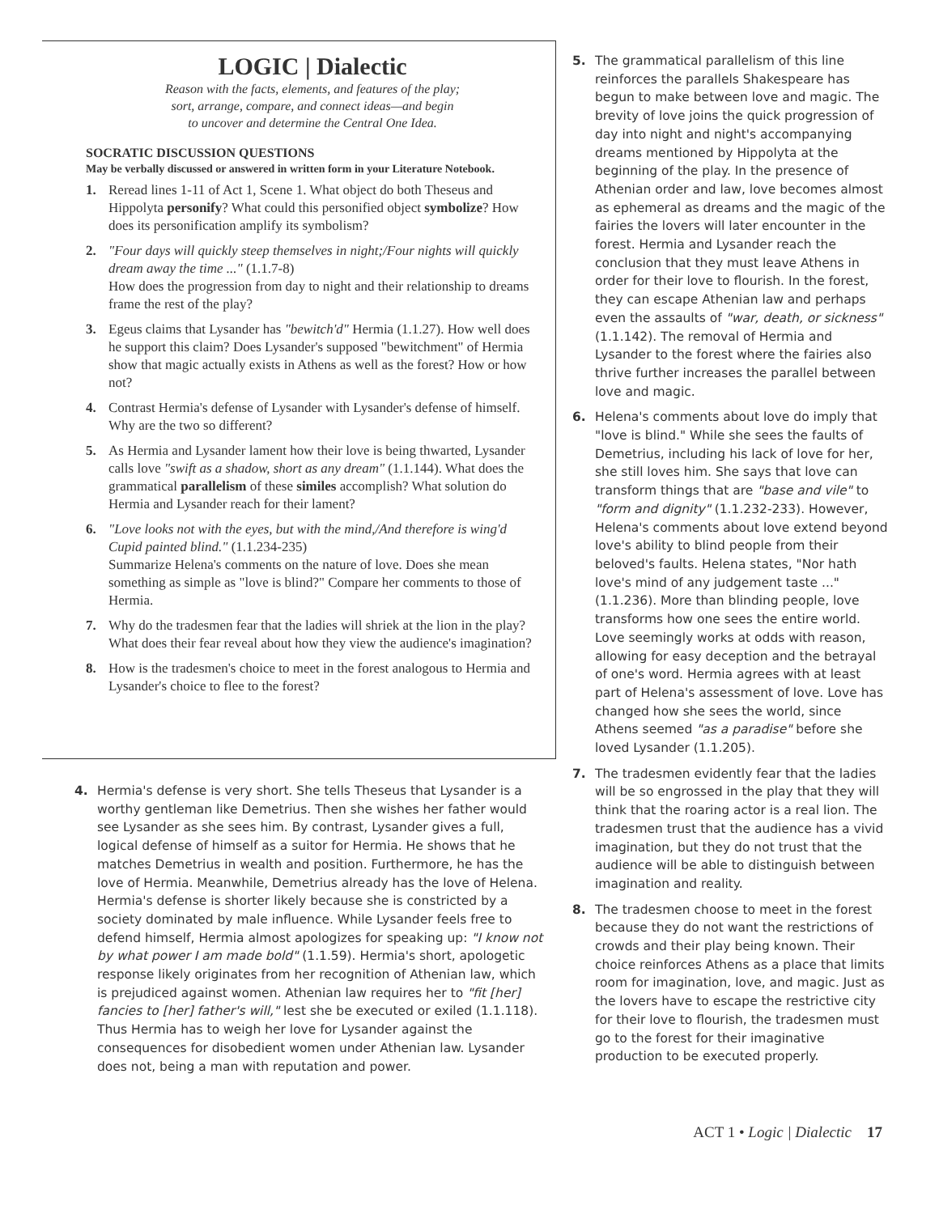LOGIC | Dialectic
Reason with the facts, elements, and features of the play;
sort, arrange, compare, and connect ideas—and begin
to uncover and determine the Central One Idea.
SOCRATIC DISCUSSION QUESTIONS
May be verbally discussed or answered in written form in your Literature Notebook.
1. Reread lines 1-11 of Act 1, Scene 1. What object do both Theseus and Hippolyta personify? What could this personified object symbolize? How does its personification amplify its symbolism?
2. "Four days will quickly steep themselves in night;/Four nights will quickly dream away the time ..." (1.1.7-8)
How does the progression from day to night and their relationship to dreams frame the rest of the play?
3. Egeus claims that Lysander has "bewitch'd" Hermia (1.1.27). How well does he support this claim? Does Lysander's supposed "bewitchment" of Hermia show that magic actually exists in Athens as well as the forest? How or how not?
4. Contrast Hermia's defense of Lysander with Lysander's defense of himself. Why are the two so different?
5. As Hermia and Lysander lament how their love is being thwarted, Lysander calls love "swift as a shadow, short as any dream" (1.1.144). What does the grammatical parallelism of these similes accomplish? What solution do Hermia and Lysander reach for their lament?
6. "Love looks not with the eyes, but with the mind,/And therefore is wing'd Cupid painted blind." (1.1.234-235)
Summarize Helena's comments on the nature of love. Does she mean something as simple as "love is blind?" Compare her comments to those of Hermia.
7. Why do the tradesmen fear that the ladies will shriek at the lion in the play? What does their fear reveal about how they view the audience's imagination?
8. How is the tradesmen's choice to meet in the forest analogous to Hermia and Lysander's choice to flee to the forest?
4. Hermia's defense is very short. She tells Theseus that Lysander is a worthy gentleman like Demetrius. Then she wishes her father would see Lysander as she sees him. By contrast, Lysander gives a full, logical defense of himself as a suitor for Hermia. He shows that he matches Demetrius in wealth and position. Furthermore, he has the love of Hermia. Meanwhile, Demetrius already has the love of Helena. Hermia's defense is shorter likely because she is constricted by a society dominated by male influence. While Lysander feels free to defend himself, Hermia almost apologizes for speaking up: "I know not by what power I am made bold" (1.1.59). Hermia's short, apologetic response likely originates from her recognition of Athenian law, which is prejudiced against women. Athenian law requires her to "fit [her] fancies to [her] father's will," lest she be executed or exiled (1.1.118). Thus Hermia has to weigh her love for Lysander against the consequences for disobedient women under Athenian law. Lysander does not, being a man with reputation and power.
5. The grammatical parallelism of this line reinforces the parallels Shakespeare has begun to make between love and magic. The brevity of love joins the quick progression of day into night and night's accompanying dreams mentioned by Hippolyta at the beginning of the play. In the presence of Athenian order and law, love becomes almost as ephemeral as dreams and the magic of the fairies the lovers will later encounter in the forest. Hermia and Lysander reach the conclusion that they must leave Athens in order for their love to flourish. In the forest, they can escape Athenian law and perhaps even the assaults of "war, death, or sickness" (1.1.142). The removal of Hermia and Lysander to the forest where the fairies also thrive further increases the parallel between love and magic.
6. Helena's comments about love do imply that "love is blind." While she sees the faults of Demetrius, including his lack of love for her, she still loves him. She says that love can transform things that are "base and vile" to "form and dignity" (1.1.232-233). However, Helena's comments about love extend beyond love's ability to blind people from their beloved's faults. Helena states, "Nor hath love's mind of any judgement taste ..." (1.1.236). More than blinding people, love transforms how one sees the entire world. Love seemingly works at odds with reason, allowing for easy deception and the betrayal of one's word. Hermia agrees with at least part of Helena's assessment of love. Love has changed how she sees the world, since Athens seemed "as a paradise" before she loved Lysander (1.1.205).
7. The tradesmen evidently fear that the ladies will be so engrossed in the play that they will think that the roaring actor is a real lion. The tradesmen trust that the audience has a vivid imagination, but they do not trust that the audience will be able to distinguish between imagination and reality.
8. The tradesmen choose to meet in the forest because they do not want the restrictions of crowds and their play being known. Their choice reinforces Athens as a place that limits room for imagination, love, and magic. Just as the lovers have to escape the restrictive city for their love to flourish, the tradesmen must go to the forest for their imaginative production to be executed properly.
ACT 1 • Logic | Dialectic 17